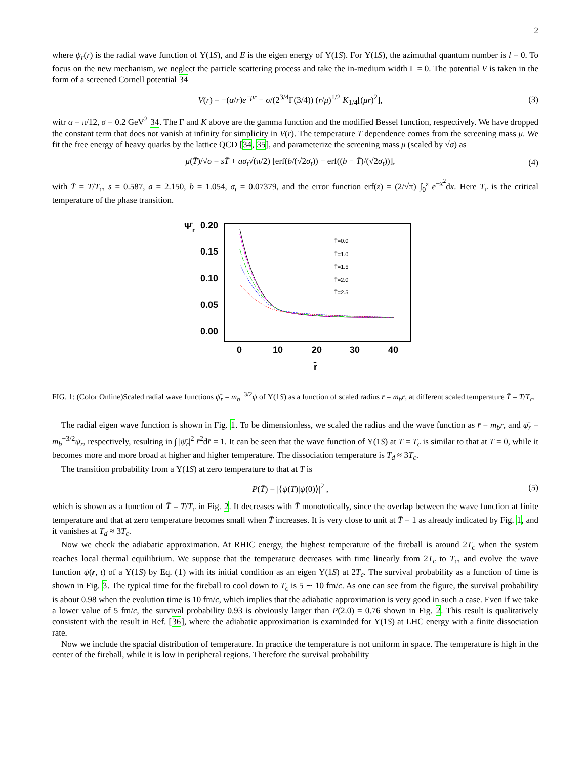2
where ψ<sub>r</sub>(r) is the radial wave function of Υ(1S), and E is the eigen energy of Υ(1S). For Υ(1S), the azimuthal quantum number is l = 0. To focus on the new mechanism, we neglect the particle scattering process and take the in-medium width Γ = 0. The potential V is taken in the form of a screened Cornell potential 34
V(r) = −(α/r)e<sup>−μr</sup> − σ/(2<sup>3/4</sup>Γ(3/4)) (r/μ)<sup>1/2</sup> K<sub>1/4</sub>[(μr)<sup>2</sup>], (3)
witr α = π/12, σ = 0.2 GeV<sup>2</sup> 34. The Γ and K above are the gamma function and the modified Bessel function, respectively. We have dropped the constant term that does not vanish at infinity for simplicity in V(r). The temperature T dependence comes from the screening mass μ. We fit the free energy of heavy quarks by the lattice QCD [34, 35], and parameterize the screening mass μ (scaled by √σ) as
μ(T̄)/√σ = sT̄ + aσ<sub>t</sub>√(π/2) [erf(b/(√2σ<sub>t</sub>)) − erf((b − T̄)/(√2σ<sub>t</sub>))], (4)
with T̄ = T/T<sub>c</sub>, s = 0.587, a = 2.150, b = 1.054, σ<sub>t</sub> = 0.07379, and the error function erf(z) = (2/√π) ∫<sub>0</sub><sup>z</sup> e<sup>−x<sup>2</sup></sup>dx. Here T<sub>c</sub> is the critical temperature of the phase transition.
Ψ̄
r
0.20
0.15
0.10
0.05
0.00
0
10
20
30
40
r̄
T̄=0.0
T̄=1.0
T̄=1.5
T̄=2.0
T̄=2.5
FIG. 1: (Color Online)Scaled radial wave functions ψ̄<sub>r</sub> = m<sub>b</sub><sup>−3/2</sup>ψ of Υ(1S) as a function of scaled radius r̄ = m<sub>b</sub>r, at different scaled temperature T̄ = T/T<sub>c</sub>.
The radial eigen wave function is shown in Fig. 1. To be dimensionless, we scaled the radius and the wave function as r̄ = m<sub>b</sub>r, and ψ̄<sub>r</sub> = m<sub>b</sub><sup>−3/2</sup>ψ<sub>r</sub>, respectively, resulting in ∫ |ψ̄<sub>r</sub>|<sup>2</sup> r̄<sup>2</sup>dr̄ = 1. It can be seen that the wave function of Υ(1S) at T = T<sub>c</sub> is similar to that at T = 0, while it becomes more and more broad at higher and higher temperature. The dissociation temperature is T<sub>d</sub> ≈ 3T<sub>c</sub>.
The transition probability from a Υ(1S) at zero temperature to that at T is
P(T̄) = |⟨ψ(T)|ψ(0)⟩|<sup>2</sup> , (5)
which is shown as a function of T̄ = T/T<sub>c</sub> in Fig. 2. It decreases with T̄ monototically, since the overlap between the wave function at finite temperature and that at zero temperature becomes small when T̄ increases. It is very close to unit at T̄ = 1 as already indicated by Fig. 1, and it vanishes at T<sub>d</sub> ≈ 3T<sub>c</sub>.
Now we check the adiabatic approximation. At RHIC energy, the highest temperature of the fireball is around 2T<sub>c</sub> when the system reaches local thermal equilibrium. We suppose that the temperature decreases with time linearly from 2T<sub>c</sub> to T<sub>c</sub>, and evolve the wave function ψ(r, t) of a Υ(1S) by Eq. (1) with its initial condition as an eigen Υ(1S) at 2T<sub>c</sub>. The survival probability as a function of time is shown in Fig. 3. The typical time for the fireball to cool down to T<sub>c</sub> is 5 ∼ 10 fm/c. As one can see from the figure, the survival probability is about 0.98 when the evolution time is 10 fm/c, which implies that the adiabatic approximation is very good in such a case. Even if we take a lower value of 5 fm/c, the survival probability 0.93 is obviously larger than P(2.0) = 0.76 shown in Fig. 2. This result is qualitatively consistent with the result in Ref. [36], where the adiabatic approximation is examinded for Υ(1S) at LHC energy with a finite dissociation rate.
Now we include the spacial distribution of temperature. In practice the temperature is not uniform in space. The temperature is high in the center of the fireball, while it is low in peripheral regions. Therefore the survival probability